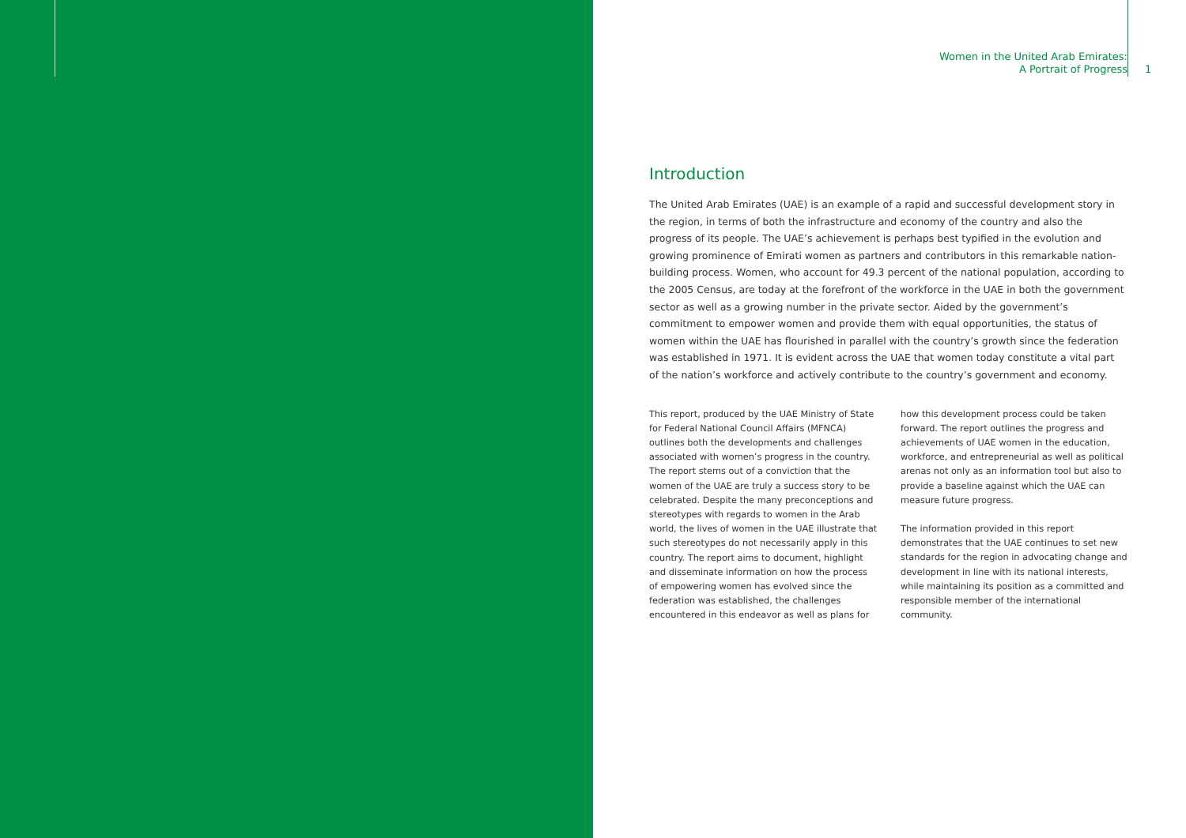Women in the United Arab Emirates:
A Portrait of Progress
1
Introduction
The United Arab Emirates (UAE) is an example of a rapid and successful development story in the region, in terms of both the infrastructure and economy of the country and also the progress of its people. The UAE’s achievement is perhaps best typified in the evolution and growing prominence of Emirati women as partners and contributors in this remarkable nation-building process. Women, who account for 49.3 percent of the national population, according to the 2005 Census, are today at the forefront of the workforce in the UAE in both the government sector as well as a growing number in the private sector. Aided by the government’s commitment to empower women and provide them with equal opportunities, the status of women within the UAE has flourished in parallel with the country’s growth since the federation was established in 1971. It is evident across the UAE that women today constitute a vital part of the nation’s workforce and actively contribute to the country’s government and economy.
This report, produced by the UAE Ministry of State for Federal National Council Affairs (MFNCA) outlines both the developments and challenges associated with women’s progress in the country. The report stems out of a conviction that the women of the UAE are truly a success story to be celebrated. Despite the many preconceptions and stereotypes with regards to women in the Arab world, the lives of women in the UAE illustrate that such stereotypes do not necessarily apply in this country. The report aims to document, highlight and disseminate information on how the process of empowering women has evolved since the federation was established, the challenges encountered in this endeavor as well as plans for
how this development process could be taken forward. The report outlines the progress and achievements of UAE women in the education, workforce, and entrepreneurial as well as political arenas not only as an information tool but also to provide a baseline against which the UAE can measure future progress.
The information provided in this report demonstrates that the UAE continues to set new standards for the region in advocating change and development in line with its national interests, while maintaining its position as a committed and responsible member of the international community.